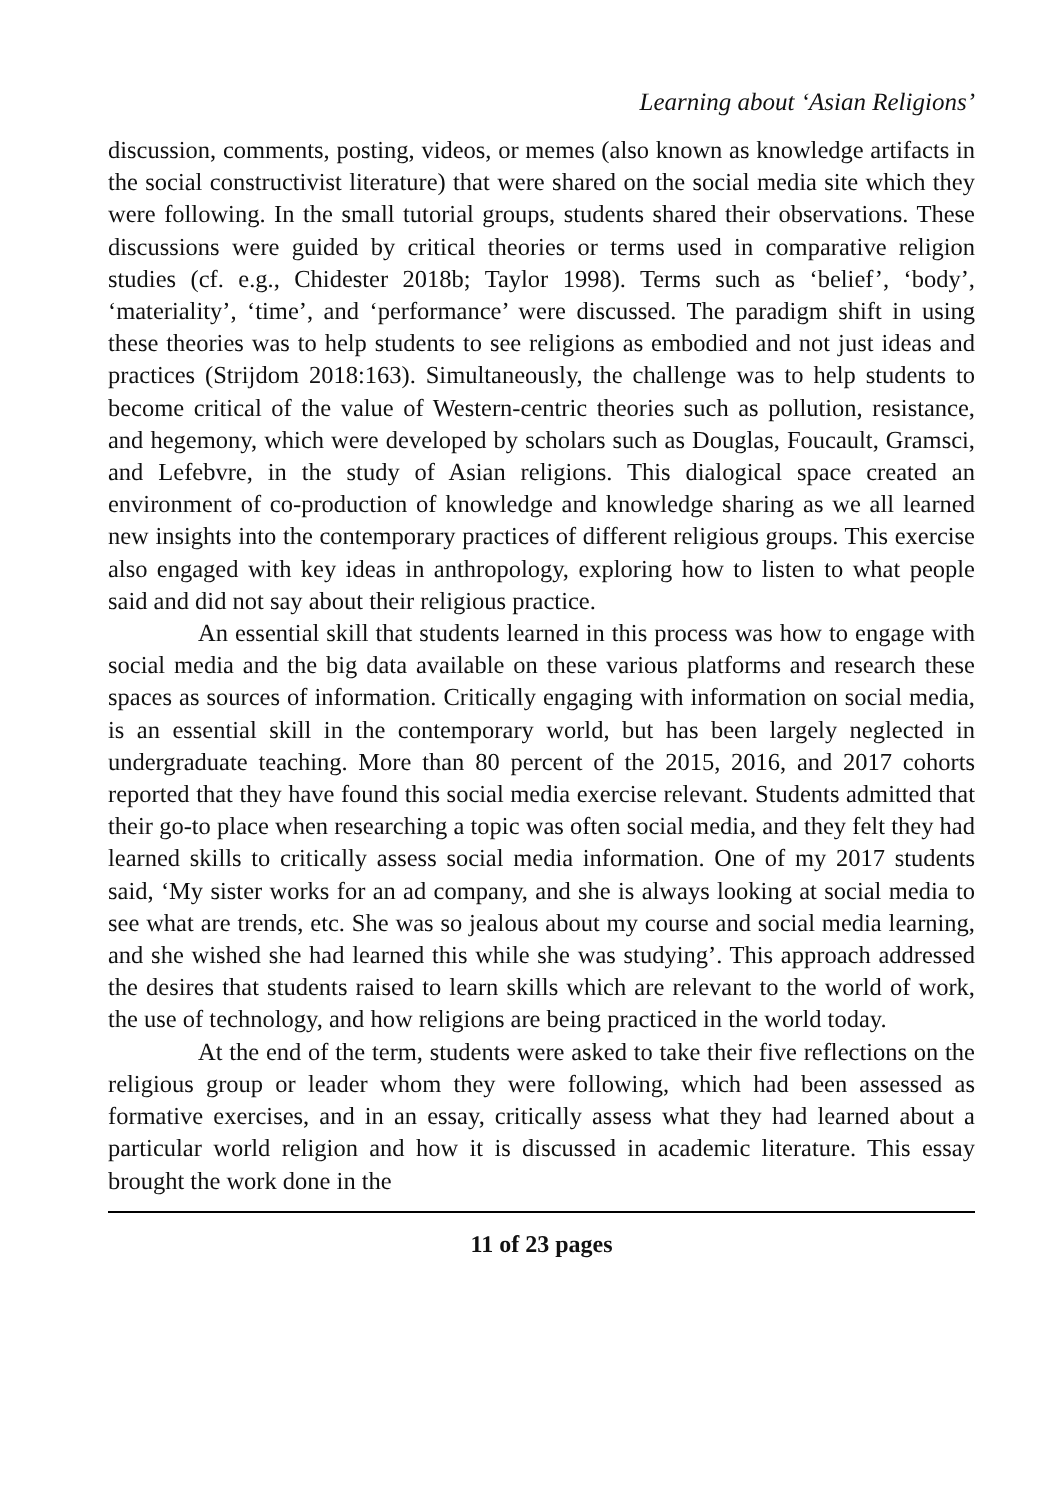Learning about ‘Asian Religions’
discussion, comments, posting, videos, or memes (also known as knowledge artifacts in the social constructivist literature) that were shared on the social media site which they were following. In the small tutorial groups, students shared their observations. These discussions were guided by critical theories or terms used in comparative religion studies (cf. e.g., Chidester 2018b; Taylor 1998). Terms such as ‘belief’, ‘body’, ‘materiality’, ‘time’, and ‘performance’ were discussed. The paradigm shift in using these theories was to help students to see religions as embodied and not just ideas and practices (Strijdom 2018:163). Simultaneously, the challenge was to help students to become critical of the value of Western-centric theories such as pollution, resistance, and hegemony, which were developed by scholars such as Douglas, Foucault, Gramsci, and Lefebvre, in the study of Asian religions. This dialogical space created an environment of co-production of knowledge and knowledge sharing as we all learned new insights into the contemporary practices of different religious groups. This exercise also engaged with key ideas in anthropology, exploring how to listen to what people said and did not say about their religious practice.
An essential skill that students learned in this process was how to engage with social media and the big data available on these various platforms and research these spaces as sources of information. Critically engaging with information on social media, is an essential skill in the contemporary world, but has been largely neglected in undergraduate teaching. More than 80 percent of the 2015, 2016, and 2017 cohorts reported that they have found this social media exercise relevant. Students admitted that their go-to place when researching a topic was often social media, and they felt they had learned skills to critically assess social media information. One of my 2017 students said, ‘My sister works for an ad company, and she is always looking at social media to see what are trends, etc. She was so jealous about my course and social media learning, and she wished she had learned this while she was studying’. This approach addressed the desires that students raised to learn skills which are relevant to the world of work, the use of technology, and how religions are being practiced in the world today.
At the end of the term, students were asked to take their five reflections on the religious group or leader whom they were following, which had been assessed as formative exercises, and in an essay, critically assess what they had learned about a particular world religion and how it is discussed in academic literature. This essay brought the work done in the
11 of 23 pages